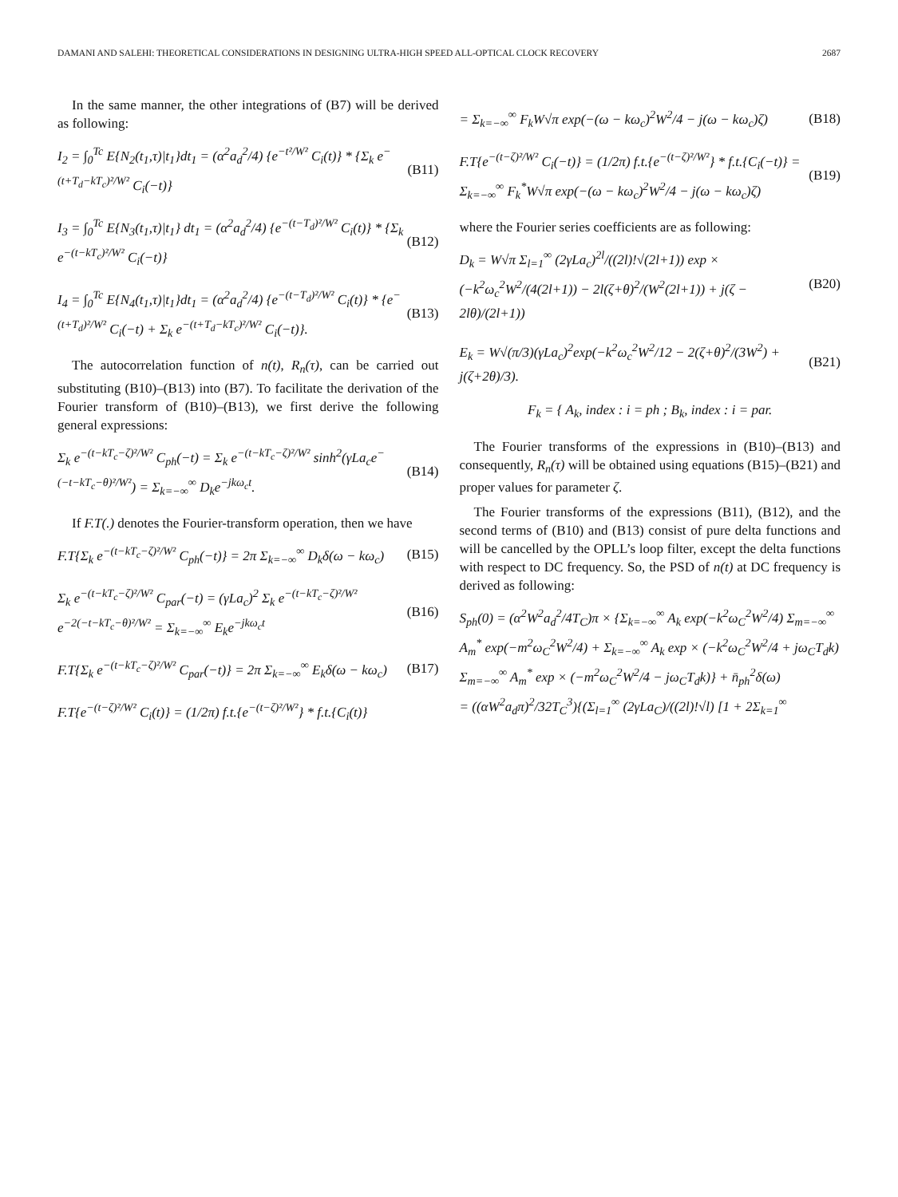DAMANI AND SALEHI: THEORETICAL CONSIDERATIONS IN DESIGNING ULTRA-HIGH SPEED ALL-OPTICAL CLOCK RECOVERY 2687
In the same manner, the other integrations of (B7) will be derived as following:
I<sub>2</sub> = ∫<sub>0</sub><sup>Tc</sup> E{N<sub>2</sub>(t<sub>1</sub>,τ)|t<sub>1</sub>}dt<sub>1</sub> = (α<sup>2</sup>a<sub>d</sub><sup>2</sup>/4) {e<sup>−t²/W²</sup> C<sub>i</sub>(t)} * {Σ<sub>k</sub> e<sup>−(t+T<sub>d</sub>−kT<sub>c</sub>)²/W²</sup> C<sub>i</sub>(−t)}
(B11)
I<sub>3</sub> = ∫<sub>0</sub><sup>Tc</sup> E{N<sub>3</sub>(t<sub>1</sub>,τ)|t<sub>1</sub>} dt<sub>1</sub> = (α<sup>2</sup>a<sub>d</sub><sup>2</sup>/4) {e<sup>−(t−T<sub>d</sub>)²/W²</sup> C<sub>i</sub>(t)} * {Σ<sub>k</sub> e<sup>−(t−kT<sub>c</sub>)²/W²</sup> C<sub>i</sub>(−t)}
(B12)
I<sub>4</sub> = ∫<sub>0</sub><sup>Tc</sup> E{N<sub>4</sub>(t<sub>1</sub>,τ)|t<sub>1</sub>}dt<sub>1</sub> = (α<sup>2</sup>a<sub>d</sub><sup>2</sup>/4) {e<sup>−(t−T<sub>d</sub>)²/W²</sup> C<sub>i</sub>(t)} * {e<sup>−(t+T<sub>d</sub>)²/W²</sup> C<sub>i</sub>(−t) + Σ<sub>k</sub> e<sup>−(t+T<sub>d</sub>−kT<sub>c</sub>)²/W²</sup> C<sub>i</sub>(−t)}.
(B13)
The autocorrelation function of n(t), R<sub>n</sub>(τ), can be carried out substituting (B10)–(B13) into (B7). To facilitate the derivation of the Fourier transform of (B10)–(B13), we first derive the following general expressions:
Σ<sub>k</sub> e<sup>−(t−kT<sub>c</sub>−ζ)²/W²</sup> C<sub>ph</sub>(−t) = Σ<sub>k</sub> e<sup>−(t−kT<sub>c</sub>−ζ)²/W²</sup> sinh<sup>2</sup>(γLa<sub>c</sub>e<sup>−(−t−kT<sub>c</sub>−θ)²/W²</sup>) = Σ<sub>k=−∞</sub><sup>∞</sup> D<sub>k</sub>e<sup>−jkω<sub>c</sub>t</sup>.
(B14)
If F.T(.) denotes the Fourier-transform operation, then we have
F.T{Σ<sub>k</sub> e<sup>−(t−kT<sub>c</sub>−ζ)²/W²</sup> C<sub>ph</sub>(−t)} = 2π Σ<sub>k=−∞</sub><sup>∞</sup> D<sub>k</sub>δ(ω − kω<sub>c</sub>)
(B15)
Σ<sub>k</sub> e<sup>−(t−kT<sub>c</sub>−ζ)²/W²</sup> C<sub>par</sub>(−t) = (γLa<sub>c</sub>)<sup>2</sup> Σ<sub>k</sub> e<sup>−(t−kT<sub>c</sub>−ζ)²/W²</sup> e<sup>−2(−t−kT<sub>c</sub>−θ)²/W²</sup> = Σ<sub>k=−∞</sub><sup>∞</sup> E<sub>k</sub>e<sup>−jkω<sub>c</sub>t</sup>
(B16)
F.T{Σ<sub>k</sub> e<sup>−(t−kT<sub>c</sub>−ζ)²/W²</sup> C<sub>par</sub>(−t)} = 2π Σ<sub>k=−∞</sub><sup>∞</sup> E<sub>k</sub>δ(ω − kω<sub>c</sub>)
(B17)
F.T{e<sup>−(t−ζ)²/W²</sup> C<sub>i</sub>(t)} = (1/2π) f.t.{e<sup>−(t−ζ)²/W²</sup>} * f.t.{C<sub>i</sub>(t)}
= Σ<sub>k=−∞</sub><sup>∞</sup> F<sub>k</sub>W√π exp(−(ω − kω<sub>c</sub>)<sup>2</sup>W<sup>2</sup>/4 − j(ω − kω<sub>c</sub>)ζ)
(B18)
F.T{e<sup>−(t−ζ)²/W²</sup> C<sub>i</sub>(−t)} = (1/2π) f.t.{e<sup>−(t−ζ)²/W²</sup>} * f.t.{C<sub>i</sub>(−t)} = Σ<sub>k=−∞</sub><sup>∞</sup> F<sub>k</sub><sup>*</sup>W√π exp(−(ω − kω<sub>c</sub>)<sup>2</sup>W<sup>2</sup>/4 − j(ω − kω<sub>c</sub>)ζ)
(B19)
where the Fourier series coefficients are as following:
D<sub>k</sub> = W√π Σ<sub>l=1</sub><sup>∞</sup> (2γLa<sub>c</sub>)<sup>2l</sup>/((2l)!√(2l+1)) exp × (−k<sup>2</sup>ω<sub>c</sub><sup>2</sup>W<sup>2</sup>/(4(2l+1)) − 2l(ζ+θ)<sup>2</sup>/(W<sup>2</sup>(2l+1)) + j(ζ − 2lθ)/(2l+1))
(B20)
E<sub>k</sub> = W√(π/3)(γLa<sub>c</sub>)<sup>2</sup>exp(−k<sup>2</sup>ω<sub>c</sub><sup>2</sup>W<sup>2</sup>/12 − 2(ζ+θ)<sup>2</sup>/(3W<sup>2</sup>) + j(ζ+2θ)/3).
(B21)
F<sub>k</sub> = { A<sub>k</sub>, index : i = ph ; B<sub>k</sub>, index : i = par.
The Fourier transforms of the expressions in (B10)–(B13) and consequently, R<sub>n</sub>(τ) will be obtained using equations (B15)–(B21) and proper values for parameter ζ.
The Fourier transforms of the expressions (B11), (B12), and the second terms of (B10) and (B13) consist of pure delta functions and will be cancelled by the OPLL’s loop filter, except the delta functions with respect to DC frequency. So, the PSD of n(t) at DC frequency is derived as following:
S<sub>ph</sub>(0) = (α<sup>2</sup>W<sup>2</sup>a<sub>d</sub><sup>2</sup>/4T<sub>C</sub>)π × {Σ<sub>k=−∞</sub><sup>∞</sup> A<sub>k</sub> exp(−k<sup>2</sup>ω<sub>C</sub><sup>2</sup>W<sup>2</sup>/4) Σ<sub>m=−∞</sub><sup>∞</sup> A<sub>m</sub><sup>*</sup> exp(−m<sup>2</sup>ω<sub>C</sub><sup>2</sup>W<sup>2</sup>/4) + Σ<sub>k=−∞</sub><sup>∞</sup> A<sub>k</sub> exp × (−k<sup>2</sup>ω<sub>C</sub><sup>2</sup>W<sup>2</sup>/4 + jω<sub>C</sub>T<sub>d</sub>k) Σ<sub>m=−∞</sub><sup>∞</sup> A<sub>m</sub><sup>*</sup> exp × (−m<sup>2</sup>ω<sub>C</sub><sup>2</sup>W<sup>2</sup>/4 − jω<sub>C</sub>T<sub>d</sub>k)} + n̄<sub>ph</sub><sup>2</sup>δ(ω)
= ((αW<sup>2</sup>a<sub>d</sub>π)<sup>2</sup>/32T<sub>C</sub><sup>3</sup>){(Σ<sub>l=1</sub><sup>∞</sup> (2γLa<sub>C</sub>)/((2l)!√l) [1 + 2Σ<sub>k=1</sub><sup>∞</sup>